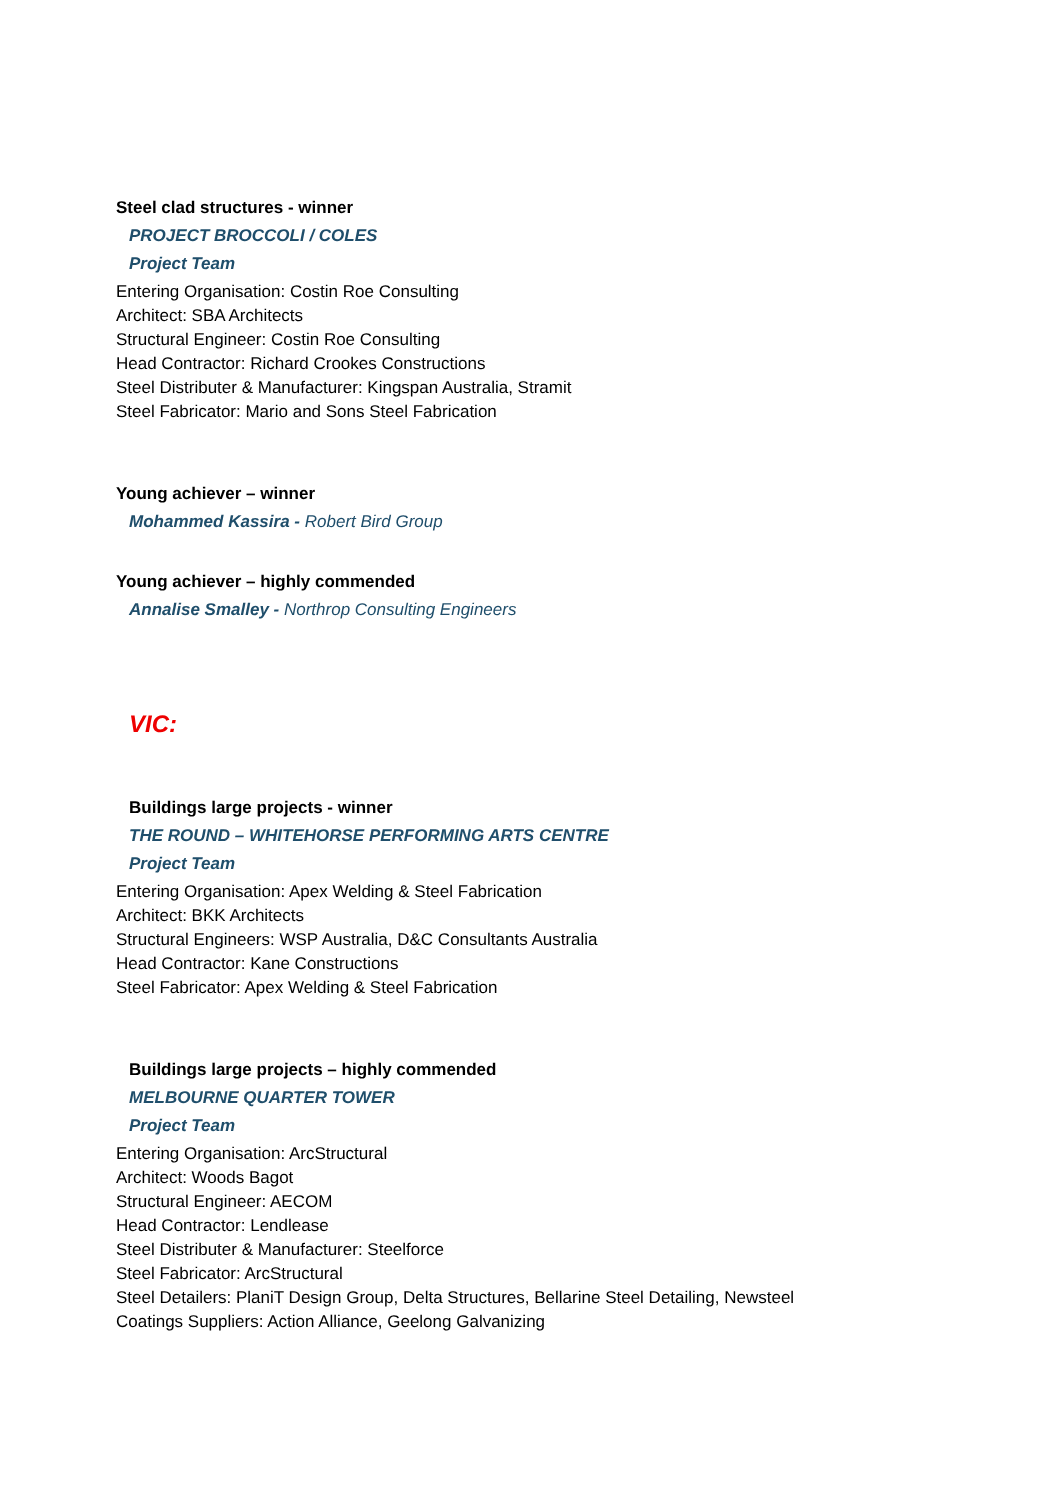Steel clad structures - winner
PROJECT BROCCOLI / COLES
Project Team
Entering Organisation: Costin Roe Consulting
Architect: SBA Architects
Structural Engineer: Costin Roe Consulting
Head Contractor: Richard Crookes Constructions
Steel Distributer & Manufacturer: Kingspan Australia, Stramit
Steel Fabricator: Mario and Sons Steel Fabrication
Young achiever – winner
Mohammed Kassira - Robert Bird Group
Young achiever – highly commended
Annalise Smalley - Northrop Consulting Engineers
VIC:
Buildings large projects - winner
THE ROUND – WHITEHORSE PERFORMING ARTS CENTRE
Project Team
Entering Organisation: Apex Welding & Steel Fabrication
Architect: BKK Architects
Structural Engineers: WSP Australia, D&C Consultants Australia
Head Contractor: Kane Constructions
Steel Fabricator: Apex Welding & Steel Fabrication
Buildings large projects – highly commended
MELBOURNE QUARTER TOWER
Project Team
Entering Organisation: ArcStructural
Architect: Woods Bagot
Structural Engineer: AECOM
Head Contractor: Lendlease
Steel Distributer & Manufacturer: Steelforce
Steel Fabricator: ArcStructural
Steel Detailers: PlaniT Design Group, Delta Structures, Bellarine Steel Detailing, Newsteel
Coatings Suppliers: Action Alliance, Geelong Galvanizing